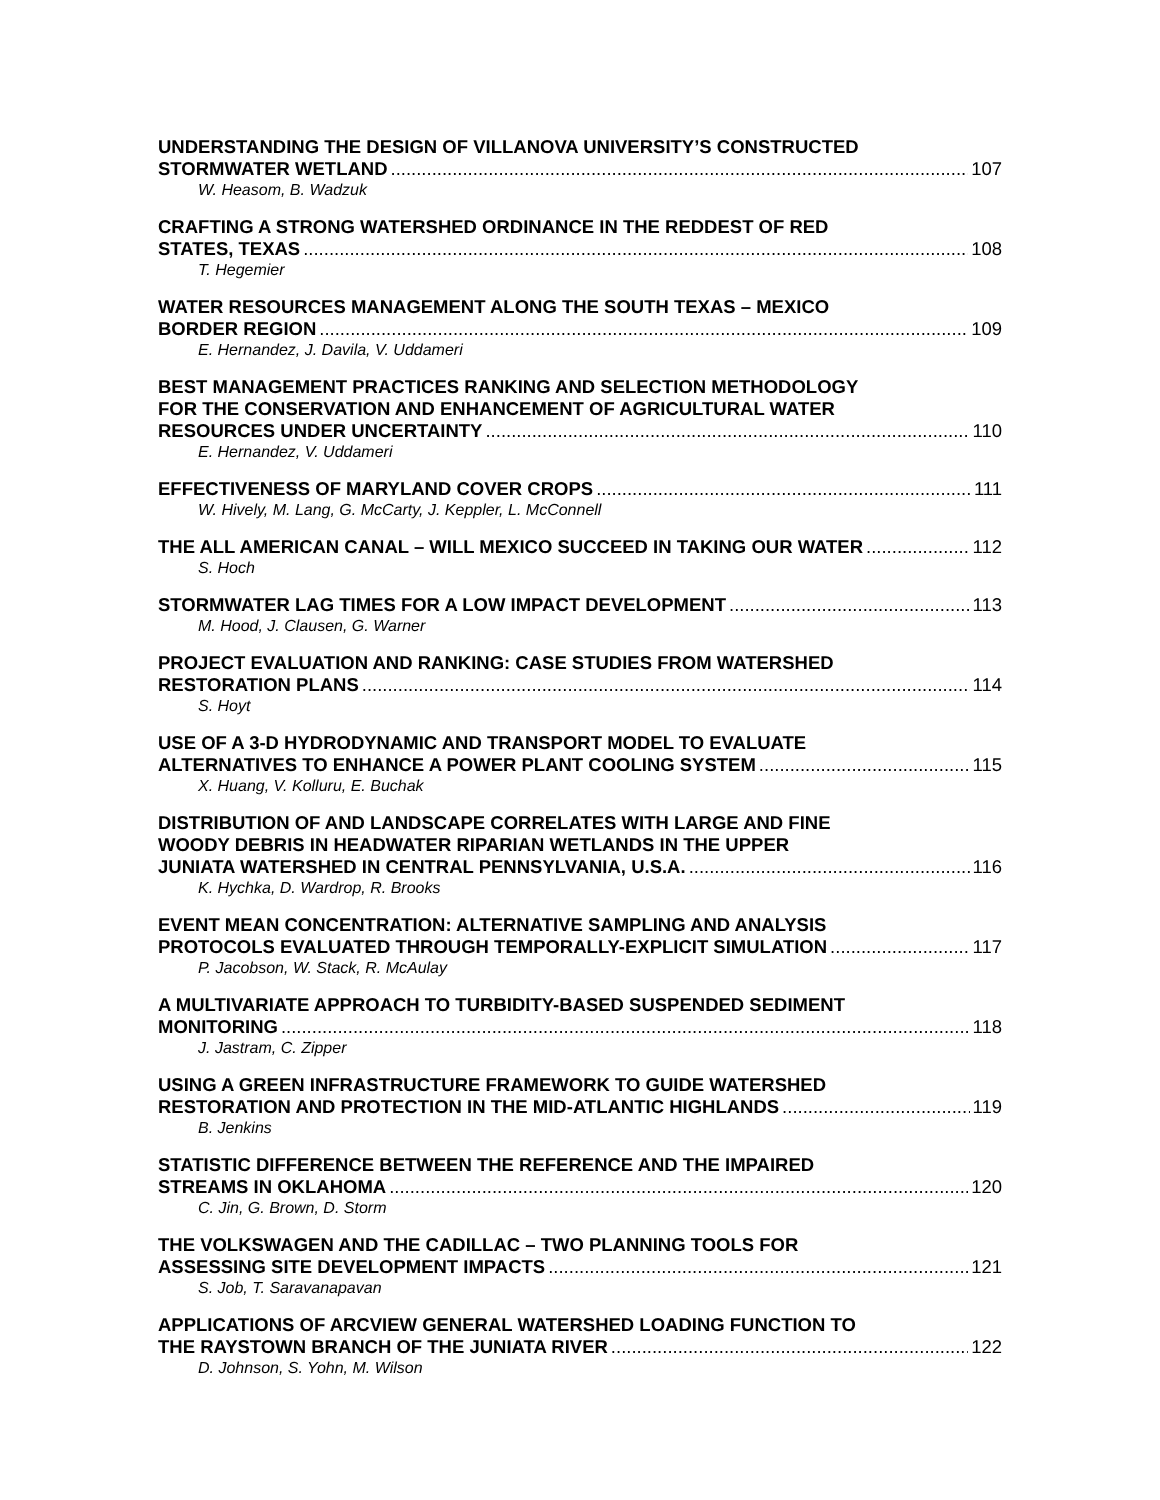UNDERSTANDING THE DESIGN OF VILLANOVA UNIVERSITY’S CONSTRUCTED
STORMWATER WETLAND 107
W. Heasom, B. Wadzuk
CRAFTING A STRONG WATERSHED ORDINANCE IN THE REDDEST OF RED
STATES, TEXAS 108
T. Hegemier
WATER RESOURCES MANAGEMENT ALONG THE SOUTH TEXAS – MEXICO
BORDER REGION 109
E. Hernandez, J. Davila, V. Uddameri
BEST MANAGEMENT PRACTICES RANKING AND SELECTION METHODOLOGY
FOR THE CONSERVATION AND ENHANCEMENT OF AGRICULTURAL WATER
RESOURCES UNDER UNCERTAINTY 110
E. Hernandez, V. Uddameri
EFFECTIVENESS OF MARYLAND COVER CROPS 111
W. Hively, M. Lang, G. McCarty, J. Keppler, L. McConnell
THE ALL AMERICAN CANAL – WILL MEXICO SUCCEED IN TAKING OUR WATER 112
S. Hoch
STORMWATER LAG TIMES FOR A LOW IMPACT DEVELOPMENT 113
M. Hood, J. Clausen, G. Warner
PROJECT EVALUATION AND RANKING: CASE STUDIES FROM WATERSHED
RESTORATION PLANS 114
S. Hoyt
USE OF A 3-D HYDRODYNAMIC AND TRANSPORT MODEL TO EVALUATE
ALTERNATIVES TO ENHANCE A POWER PLANT COOLING SYSTEM 115
X. Huang, V. Kolluru, E. Buchak
DISTRIBUTION OF AND LANDSCAPE CORRELATES WITH LARGE AND FINE
WOODY DEBRIS IN HEADWATER RIPARIAN WETLANDS IN THE UPPER
JUNIATA WATERSHED IN CENTRAL PENNSYLVANIA, U.S.A. 116
K. Hychka, D. Wardrop, R. Brooks
EVENT MEAN CONCENTRATION: ALTERNATIVE SAMPLING AND ANALYSIS
PROTOCOLS EVALUATED THROUGH TEMPORALLY-EXPLICIT SIMULATION 117
P. Jacobson, W. Stack, R. McAulay
A MULTIVARIATE APPROACH TO TURBIDITY-BASED SUSPENDED SEDIMENT
MONITORING 118
J. Jastram, C. Zipper
USING A GREEN INFRASTRUCTURE FRAMEWORK TO GUIDE WATERSHED
RESTORATION AND PROTECTION IN THE MID-ATLANTIC HIGHLANDS 119
B. Jenkins
STATISTIC DIFFERENCE BETWEEN THE REFERENCE AND THE IMPAIRED
STREAMS IN OKLAHOMA 120
C. Jin, G. Brown, D. Storm
THE VOLKSWAGEN AND THE CADILLAC – TWO PLANNING TOOLS FOR
ASSESSING SITE DEVELOPMENT IMPACTS 121
S. Job, T. Saravanapavan
APPLICATIONS OF ARCVIEW GENERAL WATERSHED LOADING FUNCTION TO
THE RAYSTOWN BRANCH OF THE JUNIATA RIVER 122
D. Johnson, S. Yohn, M. Wilson